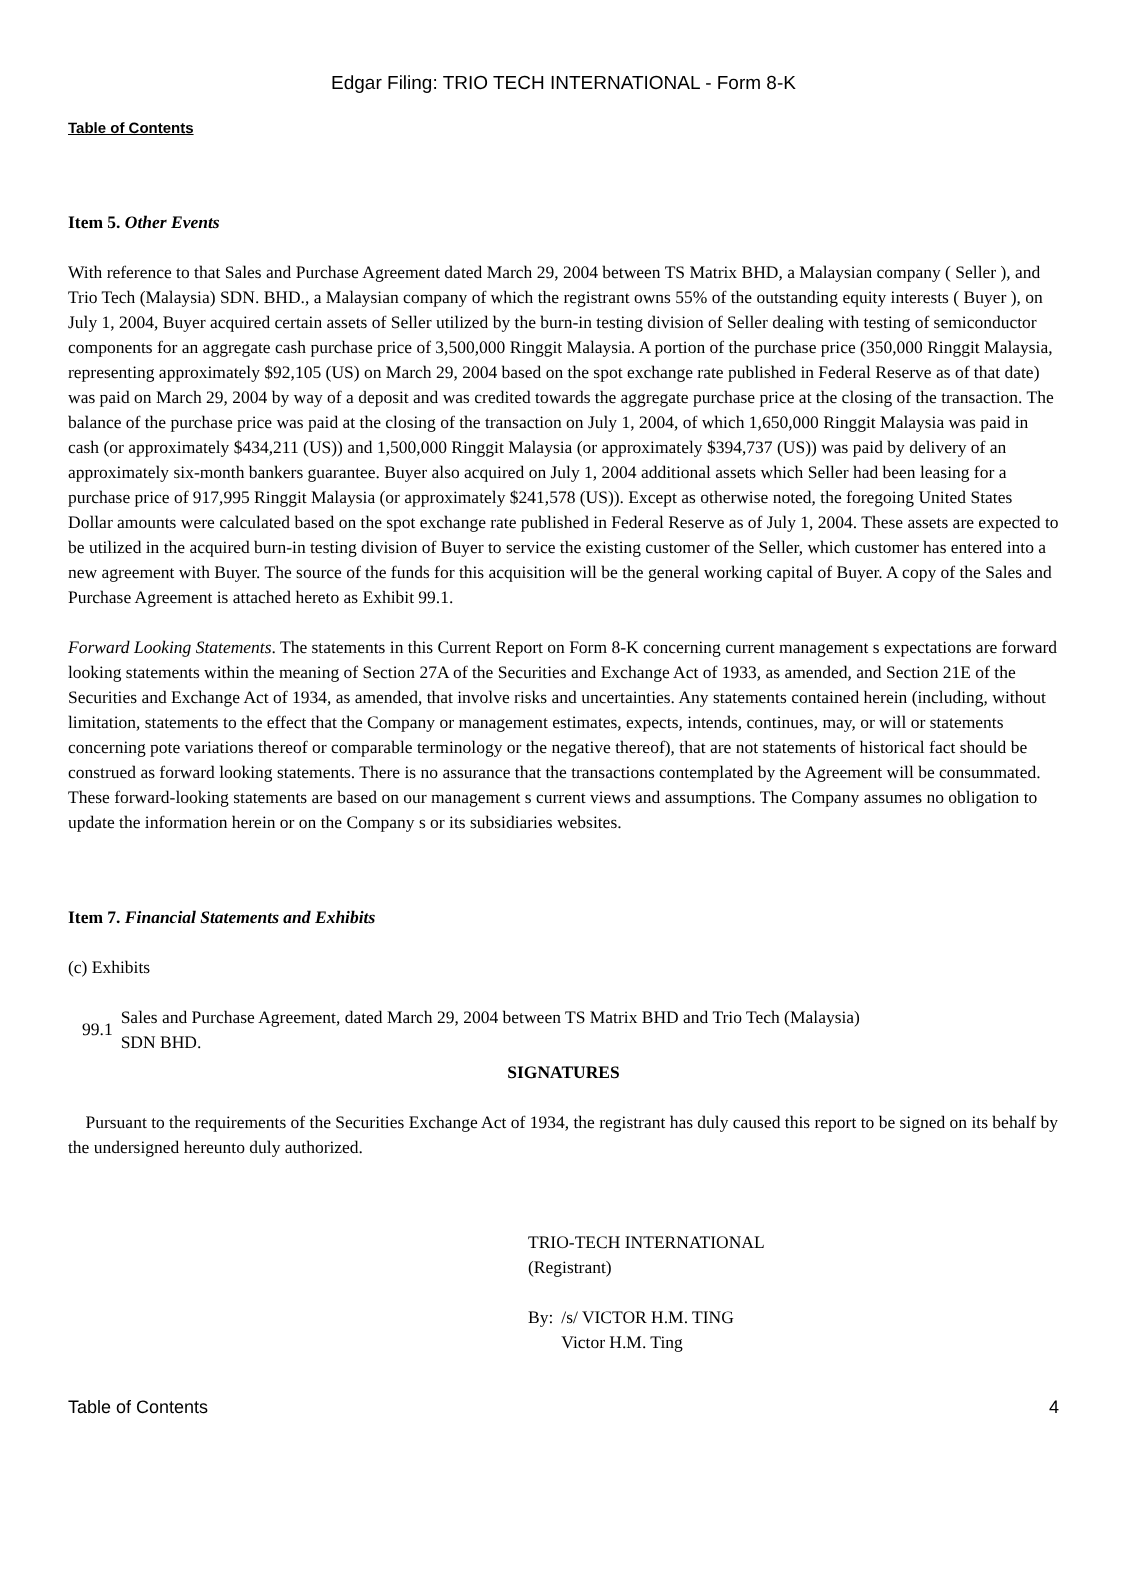Edgar Filing: TRIO TECH INTERNATIONAL - Form 8-K
Table of Contents
Item 5. Other Events
With reference to that Sales and Purchase Agreement dated March 29, 2004 between TS Matrix BHD, a Malaysian company ( Seller ), and Trio Tech (Malaysia) SDN. BHD., a Malaysian company of which the registrant owns 55% of the outstanding equity interests ( Buyer ), on July 1, 2004, Buyer acquired certain assets of Seller utilized by the burn-in testing division of Seller dealing with testing of semiconductor components for an aggregate cash purchase price of 3,500,000 Ringgit Malaysia. A portion of the purchase price (350,000 Ringgit Malaysia, representing approximately $92,105 (US) on March 29, 2004 based on the spot exchange rate published in Federal Reserve as of that date) was paid on March 29, 2004 by way of a deposit and was credited towards the aggregate purchase price at the closing of the transaction. The balance of the purchase price was paid at the closing of the transaction on July 1, 2004, of which 1,650,000 Ringgit Malaysia was paid in cash (or approximately $434,211 (US)) and 1,500,000 Ringgit Malaysia (or approximately $394,737 (US)) was paid by delivery of an approximately six-month bankers guarantee. Buyer also acquired on July 1, 2004 additional assets which Seller had been leasing for a purchase price of 917,995 Ringgit Malaysia (or approximately $241,578 (US)). Except as otherwise noted, the foregoing United States Dollar amounts were calculated based on the spot exchange rate published in Federal Reserve as of July 1, 2004. These assets are expected to be utilized in the acquired burn-in testing division of Buyer to service the existing customer of the Seller, which customer has entered into a new agreement with Buyer. The source of the funds for this acquisition will be the general working capital of Buyer. A copy of the Sales and Purchase Agreement is attached hereto as Exhibit 99.1.
Forward Looking Statements. The statements in this Current Report on Form 8-K concerning current management s expectations are forward looking statements within the meaning of Section 27A of the Securities and Exchange Act of 1933, as amended, and Section 21E of the Securities and Exchange Act of 1934, as amended, that involve risks and uncertainties. Any statements contained herein (including, without limitation, statements to the effect that the Company or management estimates, expects, intends, continues, may, or will or statements concerning pote variations thereof or comparable terminology or the negative thereof), that are not statements of historical fact should be construed as forward looking statements. There is no assurance that the transactions contemplated by the Agreement will be consummated. These forward-looking statements are based on our management s current views and assumptions. The Company assumes no obligation to update the information herein or on the Company s or its subsidiaries websites.
Item 7. Financial Statements and Exhibits
(c) Exhibits
99.1 Sales and Purchase Agreement, dated March 29, 2004 between TS Matrix BHD and Trio Tech (Malaysia)
SDN BHD.
SIGNATURES
Pursuant to the requirements of the Securities Exchange Act of 1934, the registrant has duly caused this report to be signed on its behalf by the undersigned hereunto duly authorized.
TRIO-TECH INTERNATIONAL
(Registrant)
By: /s/ VICTOR H.M. TING
Victor H.M. Ting
Table of Contents 4